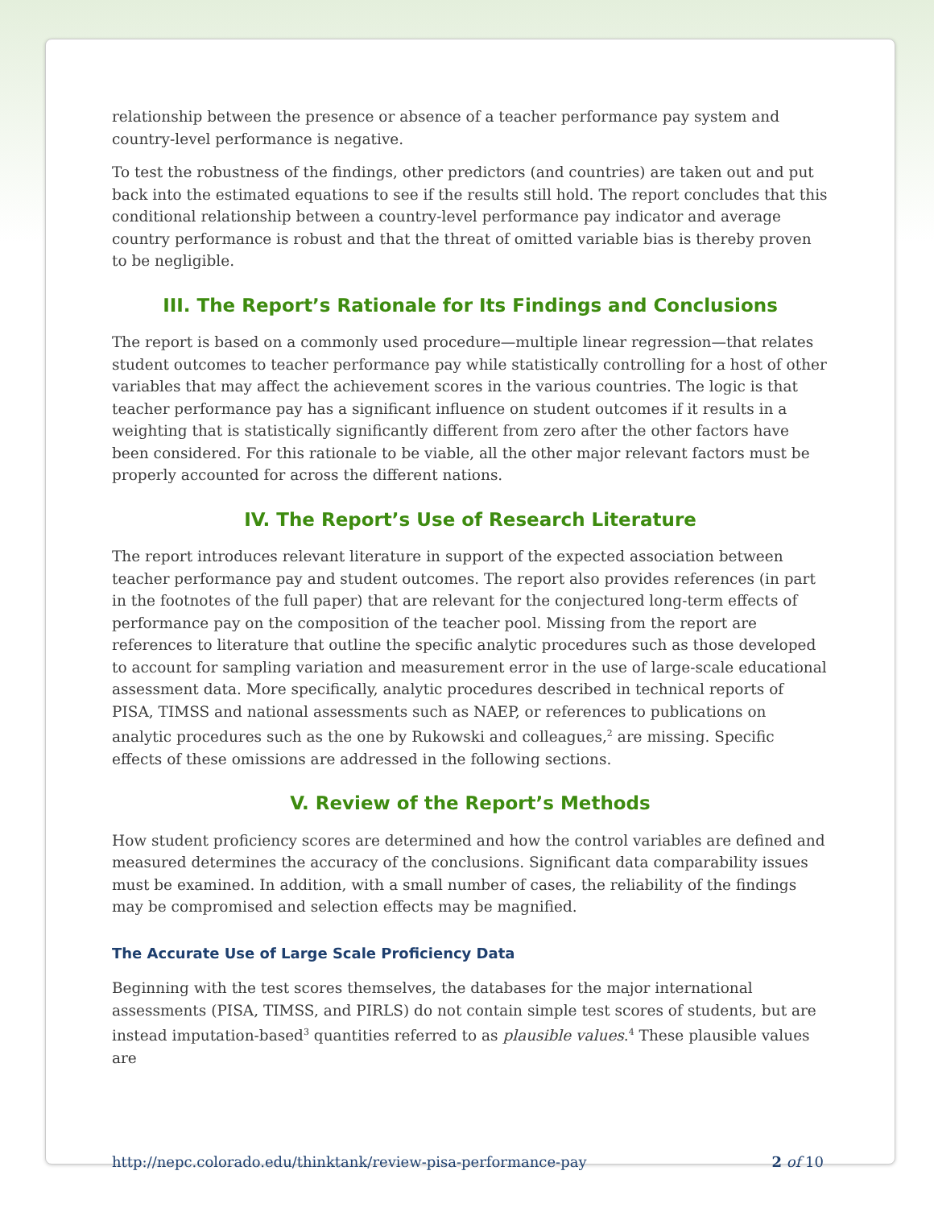relationship between the presence or absence of a teacher performance pay system and country-level performance is negative.
To test the robustness of the findings, other predictors (and countries) are taken out and put back into the estimated equations to see if the results still hold. The report concludes that this conditional relationship between a country-level performance pay indicator and average country performance is robust and that the threat of omitted variable bias is thereby proven to be negligible.
III. The Report’s Rationale for Its Findings and Conclusions
The report is based on a commonly used procedure—multiple linear regression—that relates student outcomes to teacher performance pay while statistically controlling for a host of other variables that may affect the achievement scores in the various countries. The logic is that teacher performance pay has a significant influence on student outcomes if it results in a weighting that is statistically significantly different from zero after the other factors have been considered. For this rationale to be viable, all the other major relevant factors must be properly accounted for across the different nations.
IV. The Report’s Use of Research Literature
The report introduces relevant literature in support of the expected association between teacher performance pay and student outcomes. The report also provides references (in part in the footnotes of the full paper) that are relevant for the conjectured long-term effects of performance pay on the composition of the teacher pool. Missing from the report are references to literature that outline the specific analytic procedures such as those developed to account for sampling variation and measurement error in the use of large-scale educational assessment data. More specifically, analytic procedures described in technical reports of PISA, TIMSS and national assessments such as NAEP, or references to publications on analytic procedures such as the one by Rukowski and colleagues,<sup>2</sup> are missing. Specific effects of these omissions are addressed in the following sections.
V. Review of the Report’s Methods
How student proficiency scores are determined and how the control variables are defined and measured determines the accuracy of the conclusions. Significant data comparability issues must be examined. In addition, with a small number of cases, the reliability of the findings may be compromised and selection effects may be magnified.
The Accurate Use of Large Scale Proficiency Data
Beginning with the test scores themselves, the databases for the major international assessments (PISA, TIMSS, and PIRLS) do not contain simple test scores of students, but are instead imputation-based<sup>3</sup> quantities referred to as plausible values.<sup>4</sup> These plausible values are
http://nepc.colorado.edu/thinktank/review-pisa-performance-pay 2 of 10